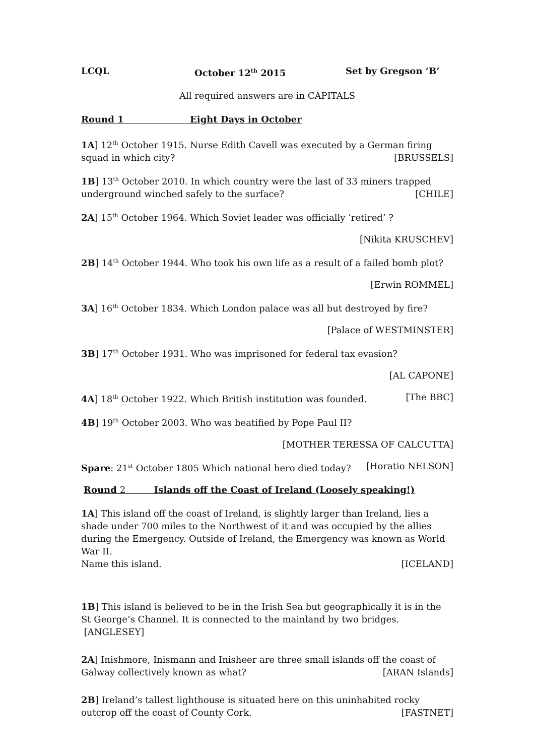LCQL October 12<sup>th</sup> 2015 Set by Gregson ‘B’
All required answers are in CAPITALS
Round 1 Eight Days in October
1A] 12<sup>th</sup> October 1915. Nurse Edith Cavell was executed by a German firing
squad in which city? [BRUSSELS]
1B] 13<sup>th</sup> October 2010. In which country were the last of 33 miners trapped
underground winched safely to the surface? [CHILE]
2A] 15<sup>th</sup> October 1964. Which Soviet leader was officially ‘retired’ ?
[Nikita KRUSCHEV]
2B] 14<sup>th</sup> October 1944. Who took his own life as a result of a failed bomb plot?
[Erwin ROMMEL]
3A] 16<sup>th</sup> October 1834. Which London palace was all but destroyed by fire?
[Palace of WESTMINSTER]
3B] 17<sup>th</sup> October 1931. Who was imprisoned for federal tax evasion?
[AL CAPONE]
4A] 18<sup>th</sup> October 1922. Which British institution was founded. [The BBC]
4B] 19<sup>th</sup> October 2003. Who was beatified by Pope Paul II?
[MOTHER TERESSA OF CALCUTTA]
Spare: 21<sup>st</sup> October 1805 Which national hero died today? [Horatio NELSON]
Round 2 Islands off the Coast of Ireland (Loosely speaking!)
1A] This island off the coast of Ireland, is slightly larger than Ireland, lies a shade under 700 miles to the Northwest of it and was occupied by the allies during the Emergency. Outside of Ireland, the Emergency was known as World War II.
Name this island. [ICELAND]
1B] This island is believed to be in the Irish Sea but geographically it is in the St George’s Channel. It is connected to the mainland by two bridges. [ANGLESEY]
2A] Inishmore, Inismann and Inisheer are three small islands off the coast of
Galway collectively known as what? [ARAN Islands]
2B] Ireland’s tallest lighthouse is situated here on this uninhabited rocky
outcrop off the coast of County Cork. [FASTNET]